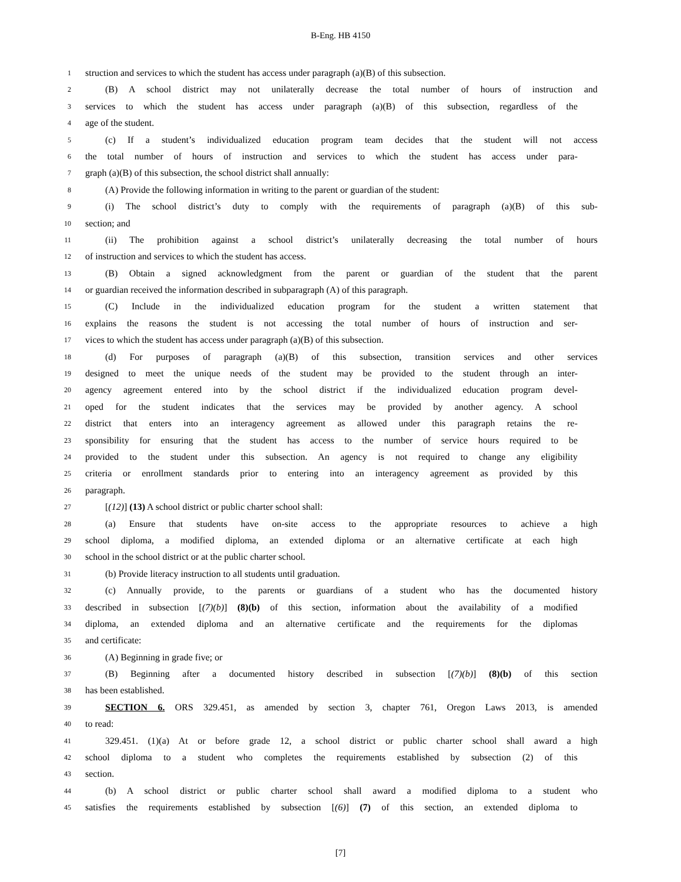B-Eng. HB 4150
1 struction and services to which the student has access under paragraph (a)(B) of this subsection.
2 (B) A school district may not unilaterally decrease the total number of hours of instruction and
3 services to which the student has access under paragraph (a)(B) of this subsection, regardless of the
4 age of the student.
5 (c) If a student’s individualized education program team decides that the student will not access
6 the total number of hours of instruction and services to which the student has access under para-
7 graph (a)(B) of this subsection, the school district shall annually:
8 (A) Provide the following information in writing to the parent or guardian of the student:
9 (i) The school district’s duty to comply with the requirements of paragraph (a)(B) of this sub-
10 section; and
11 (ii) The prohibition against a school district’s unilaterally decreasing the total number of hours
12 of instruction and services to which the student has access.
13 (B) Obtain a signed acknowledgment from the parent or guardian of the student that the parent
14 or guardian received the information described in subparagraph (A) of this paragraph.
15 (C) Include in the individualized education program for the student a written statement that
16 explains the reasons the student is not accessing the total number of hours of instruction and ser-
17 vices to which the student has access under paragraph (a)(B) of this subsection.
18 (d) For purposes of paragraph (a)(B) of this subsection, transition services and other services
19 designed to meet the unique needs of the student may be provided to the student through an inter-
20 agency agreement entered into by the school district if the individualized education program devel-
21 oped for the student indicates that the services may be provided by another agency. A school
22 district that enters into an interagency agreement as allowed under this paragraph retains the re-
23 sponsibility for ensuring that the student has access to the number of service hours required to be
24 provided to the student under this subsection. An agency is not required to change any eligibility
25 criteria or enrollment standards prior to entering into an interagency agreement as provided by this
26 paragraph.
27 [(12)] (13) A school district or public charter school shall:
28 (a) Ensure that students have on-site access to the appropriate resources to achieve a high
29 school diploma, a modified diploma, an extended diploma or an alternative certificate at each high
30 school in the school district or at the public charter school.
31 (b) Provide literacy instruction to all students until graduation.
32 (c) Annually provide, to the parents or guardians of a student who has the documented history
33 described in subsection [(7)(b)] (8)(b) of this section, information about the availability of a modified
34 diploma, an extended diploma and an alternative certificate and the requirements for the diplomas
35 and certificate:
36 (A) Beginning in grade five; or
37 (B) Beginning after a documented history described in subsection [(7)(b)] (8)(b) of this section
38 has been established.
39 SECTION 6. ORS 329.451, as amended by section 3, chapter 761, Oregon Laws 2013, is amended
40 to read:
41 329.451. (1)(a) At or before grade 12, a school district or public charter school shall award a high
42 school diploma to a student who completes the requirements established by subsection (2) of this
43 section.
44 (b) A school district or public charter school shall award a modified diploma to a student who
45 satisfies the requirements established by subsection [(6)] (7) of this section, an extended diploma to
[7]